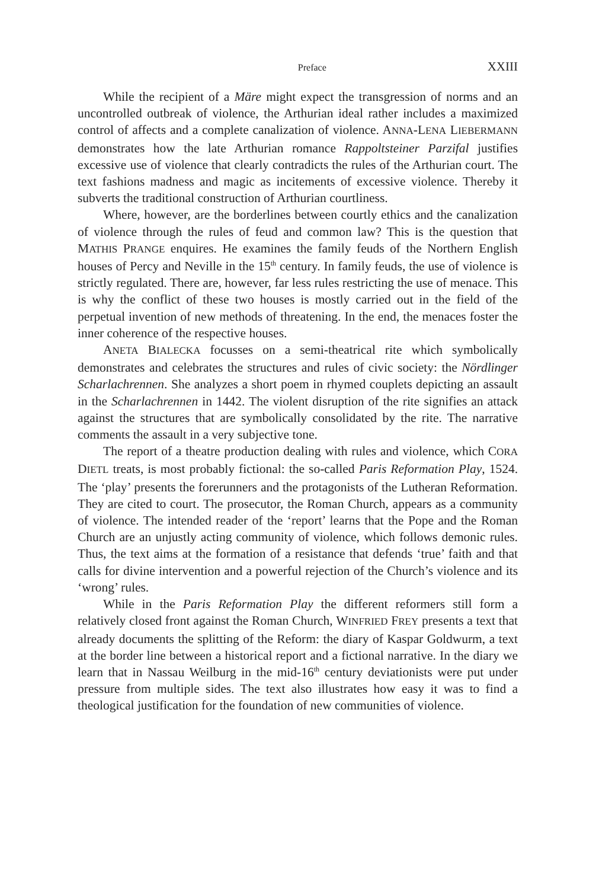Preface XXIII
While the recipient of a Märe might expect the transgression of norms and an uncontrolled outbreak of violence, the Arthurian ideal rather includes a maximized control of affects and a complete canalization of violence. ANNA-LENA LIEBERMANN demonstrates how the late Arthurian romance Rappoltsteiner Parzifal justifies excessive use of violence that clearly contradicts the rules of the Arthurian court. The text fashions madness and magic as incitements of excessive violence. Thereby it subverts the traditional construction of Arthurian courtliness.
Where, however, are the borderlines between courtly ethics and the canalization of violence through the rules of feud and common law? This is the question that MATHIS PRANGE enquires. He examines the family feuds of the Northern English houses of Percy and Neville in the 15<sup>th</sup> century. In family feuds, the use of violence is strictly regulated. There are, however, far less rules restricting the use of menace. This is why the conflict of these two houses is mostly carried out in the field of the perpetual invention of new methods of threatening. In the end, the menaces foster the inner coherence of the respective houses.
ANETA BIALECKA focusses on a semi-theatrical rite which symbolically demonstrates and celebrates the structures and rules of civic society: the Nördlinger Scharlachrennen. She analyzes a short poem in rhymed couplets depicting an assault in the Scharlachrennen in 1442. The violent disruption of the rite signifies an attack against the structures that are symbolically consolidated by the rite. The narrative comments the assault in a very subjective tone.
The report of a theatre production dealing with rules and violence, which CORA DIETL treats, is most probably fictional: the so-called Paris Reformation Play, 1524. The ‘play’ presents the forerunners and the protagonists of the Lutheran Reformation. They are cited to court. The prosecutor, the Roman Church, appears as a community of violence. The intended reader of the ‘report’ learns that the Pope and the Roman Church are an unjustly acting community of violence, which follows demonic rules. Thus, the text aims at the formation of a resistance that defends ‘true’ faith and that calls for divine intervention and a powerful rejection of the Church’s violence and its ‘wrong’ rules.
While in the Paris Reformation Play the different reformers still form a relatively closed front against the Roman Church, WINFRIED FREY presents a text that already documents the splitting of the Reform: the diary of Kaspar Goldwurm, a text at the border line between a historical report and a fictional narrative. In the diary we learn that in Nassau Weilburg in the mid-16<sup>th</sup> century deviationists were put under pressure from multiple sides. The text also illustrates how easy it was to find a theological justification for the foundation of new communities of violence.